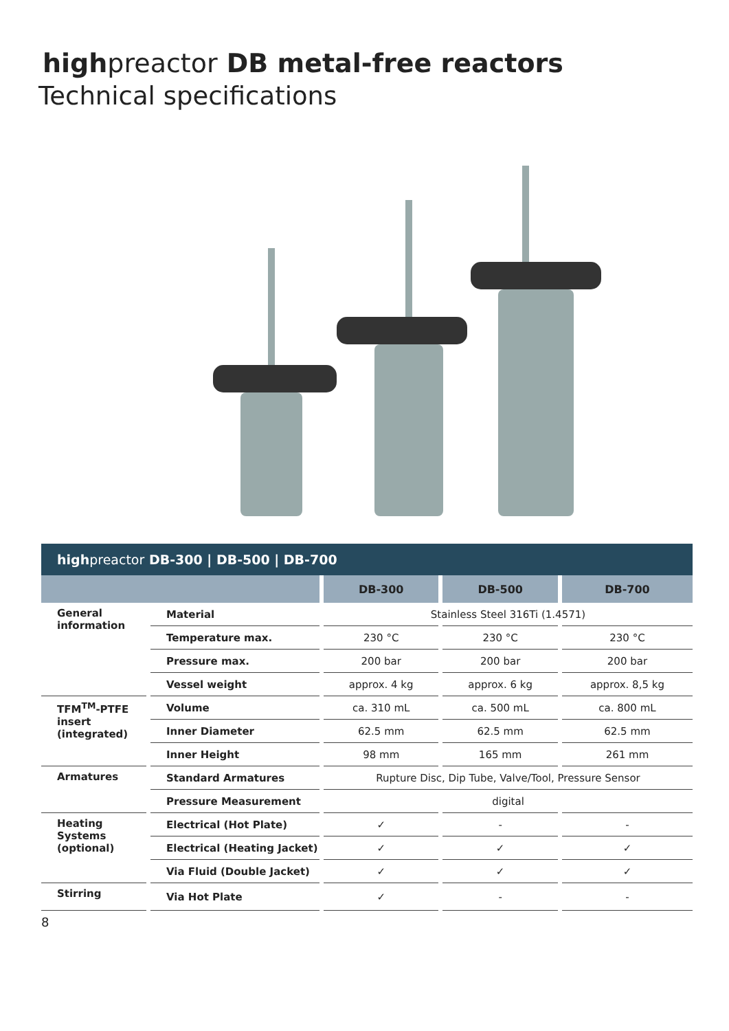highpreactor DB metal-free reactors
Technical specifications
| high preactor DB-300 / DB-500 / DB-700 | | | | |
| --- | --- | --- | --- | --- |
| | | DB-300 | DB-500 | DB-700 |
| General information | Material | Stainless Steel 316Ti (1.4571) | | |
| | Temperature max. | 230 °C | 230 °C | 230 °C |
| | Pressure max. | 200 bar | 200 bar | 200 bar |
| | Vessel weight | approx. 4 kg | approx. 6 kg | approx. 8,5 kg |
| TFM<sup>TM</sup>-PTFE insert (integrated) | Volume | ca. 310 mL | ca. 500 mL | ca. 800 mL |
| | Inner Diameter | 62.5 mm | 62.5 mm | 62.5 mm |
| | Inner Height | 98 mm | 165 mm | 261 mm |
| Armatures | Standard Armatures | Rupture Disc, Dip Tube, Valve/Tool, Pressure Sensor | | |
| | Pressure Measurement | digital | | |
| Heating Systems (optional) | Electrical (Hot Plate) | ✓ | - | - |
| | Electrical (Heating Jacket) | ✓ | ✓ | ✓ |
| | Via Fluid (Double Jacket) | ✓ | ✓ | ✓ |
| Stirring | Via Hot Plate | ✓ | - | - |
8